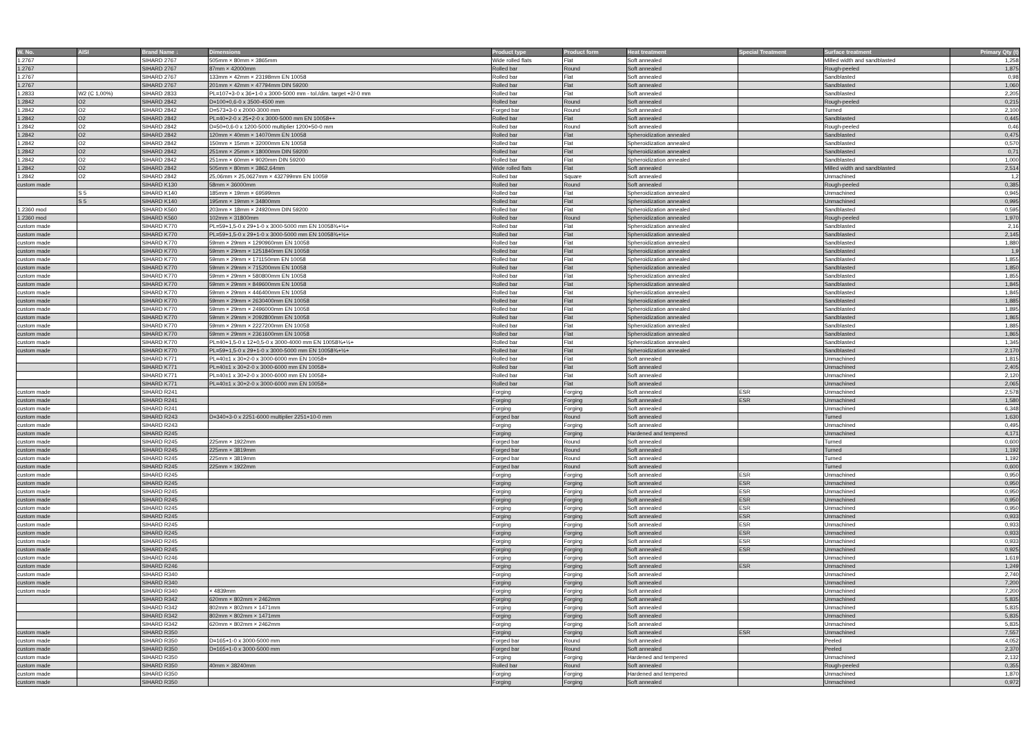| W. No. | AISI | Brand Name ↓ | Dimensions | Product type | Product form | Heat treatment | Special Treatment | Surface treatment | Primary Qty (t) |
| --- | --- | --- | --- | --- | --- | --- | --- | --- | --- |
| 1.2767 | | SIHARD 2767 | 505mm × 80mm × 3865mm | Wide rolled flats | Flat | Soft annealed | | Milled width and sandblasted | 1,258 |
| 1.2767 | | SIHARD 2767 | 87mm × 42000mm | Rolled bar | Round | Soft annealed | | Rough-peeled | 1,875 |
| 1.2767 | | SIHARD 2767 | 133mm × 42mm × 23198mm EN 10058 | Rolled bar | Flat | Soft annealed | | Sandblasted | 0,98 |
| 1.2767 | | SIHARD 2767 | 201mm × 42mm × 47794mm DIN 59200 | Rolled bar | Flat | Soft annealed | | Sandblasted | 1,060 |
| 1.2833 | W2 (C 1,00%) | SIHARD 2833 | PL=107+3-0 x 36+1-0 x 3000-5000 mm - tol./dim. target +2/-0 mm | Rolled bar | Flat | Soft annealed | | Sandblasted | 2,205 |
| 1.2842 | O2 | SIHARD 2842 | D=100+0,6-0 x 3500-4500 mm | Rolled bar | Round | Soft annealed | | Rough-peeled | 0,215 |
| 1.2842 | O2 | SIHARD 2842 | D=573+3-0 x 2000-3000 mm | Forged bar | Round | Soft annealed | | Turned | 2,100 |
| 1.2842 | O2 | SIHARD 2842 | PL=40+2-0 x 25+2-0 x 3000-5000 mm EN 10058++ | Rolled bar | Flat | Soft annealed | | Sandblasted | 0,445 |
| 1.2842 | O2 | SIHARD 2842 | D=50+0,6-0 x 1200-5000 multiplier 1200+50-0 mm | Rolled bar | Round | Soft annealed | | Rough-peeled | 0,46 |
| 1.2842 | O2 | SIHARD 2842 | 120mm × 40mm × 14070mm EN 10058 | Rolled bar | Flat | Spheroidization annealed | | Sandblasted | 0,475 |
| 1.2842 | O2 | SIHARD 2842 | 150mm × 15mm × 32000mm EN 10058 | Rolled bar | Flat | Spheroidization annealed | | Sandblasted | 0,570 |
| 1.2842 | O2 | SIHARD 2842 | 251mm × 25mm × 18000mm DIN 59200 | Rolled bar | Flat | Spheroidization annealed | | Sandblasted | 0,71 |
| 1.2842 | O2 | SIHARD 2842 | 251mm × 60mm × 9020mm DIN 59200 | Rolled bar | Flat | Spheroidization annealed | | Sandblasted | 1,000 |
| 1.2842 | O2 | SIHARD 2842 | 505mm × 80mm × 3862,64mm | Wide rolled flats | Flat | Soft annealed | | Milled width and sandblasted | 2,514 |
| 1.2842 | O2 | SIHARD 2842 | 25,06mm × 25,0627mm × 432799mm EN 10059 | Rolled bar | Square | Soft annealed | | Unmachined | 1,2 |
| custom made | | SIHARD K130 | 58mm × 36000mm | Rolled bar | Round | Soft annealed | | Rough-peeled | 0,385 |
| | S 5 | SIHARD K140 | 185mm × 19mm × 69599mm | Rolled bar | Flat | Spheroidization annealed | | Unmachined | 0,945 |
| | S 5 | SIHARD K140 | 195mm × 19mm × 34800mm | Rolled bar | Flat | Spheroidization annealed | | Unmachined | 0,995 |
| 1.2360 mod | | SIHARD K560 | 203mm × 18mm × 24920mm DIN 59200 | Rolled bar | Flat | Spheroidization annealed | | Sandblasted | 0,595 |
| 1.2360 mod | | SIHARD K560 | 102mm × 31800mm | Rolled bar | Round | Spheroidization annealed | | Rough-peeled | 1,970 |
| custom made | | SIHARD K770 | PL=59+1,5-0 x 29+1-0 x 3000-5000 mm EN 10058¾+½+ | Rolled bar | Flat | Spheroidization annealed | | Sandblasted | 2,16 |
| custom made | | SIHARD K770 | PL=59+1,5-0 x 29+1-0 x 3000-5000 mm EN 10058¾+½+ | Rolled bar | Flat | Spheroidization annealed | | Sandblasted | 2,145 |
| custom made | | SIHARD K770 | 59mm × 29mm × 1290960mm EN 10058 | Rolled bar | Flat | Spheroidization annealed | | Sandblasted | 1,880 |
| custom made | | SIHARD K770 | 59mm × 29mm × 1251840mm EN 10058 | Rolled bar | Flat | Spheroidization annealed | | Sandblasted | 1,9 |
| custom made | | SIHARD K770 | 59mm × 29mm × 171150mm EN 10058 | Rolled bar | Flat | Spheroidization annealed | | Sandblasted | 1,855 |
| custom made | | SIHARD K770 | 59mm × 29mm × 715200mm EN 10058 | Rolled bar | Flat | Spheroidization annealed | | Sandblasted | 1,850 |
| custom made | | SIHARD K770 | 59mm × 29mm × 580800mm EN 10058 | Rolled bar | Flat | Spheroidization annealed | | Sandblasted | 1,855 |
| custom made | | SIHARD K770 | 59mm × 29mm × 849600mm EN 10058 | Rolled bar | Flat | Spheroidization annealed | | Sandblasted | 1,845 |
| custom made | | SIHARD K770 | 59mm × 29mm × 446400mm EN 10058 | Rolled bar | Flat | Spheroidization annealed | | Sandblasted | 1,845 |
| custom made | | SIHARD K770 | 59mm × 29mm × 2630400mm EN 10058 | Rolled bar | Flat | Spheroidization annealed | | Sandblasted | 1,885 |
| custom made | | SIHARD K770 | 59mm × 29mm × 2496000mm EN 10058 | Rolled bar | Flat | Spheroidization annealed | | Sandblasted | 1,895 |
| custom made | | SIHARD K770 | 59mm × 29mm × 2092800mm EN 10058 | Rolled bar | Flat | Spheroidization annealed | | Sandblasted | 1,865 |
| custom made | | SIHARD K770 | 59mm × 29mm × 2227200mm EN 10058 | Rolled bar | Flat | Spheroidization annealed | | Sandblasted | 1,885 |
| custom made | | SIHARD K770 | 59mm × 29mm × 2361600mm EN 10058 | Rolled bar | Flat | Spheroidization annealed | | Sandblasted | 1,865 |
| custom made | | SIHARD K770 | PL=40+1,5-0 x 12+0,5-0 x 3000-4000 mm EN 10058¾+½+ | Rolled bar | Flat | Spheroidization annealed | | Sandblasted | 1,345 |
| custom made | | SIHARD K770 | PL=59+1,5-0 x 29+1-0 x 3000-5000 mm EN 10058¾+½+ | Rolled bar | Flat | Spheroidization annealed | | Sandblasted | 2,170 |
| | | SIHARD K771 | PL=40±1 x 30+2-0 x 3000-6000 mm EN 10058+ | Rolled bar | Flat | Soft annealed | | Unmachined | 1,815 |
| | | SIHARD K771 | PL=40±1 x 30+2-0 x 3000-6000 mm EN 10058+ | Rolled bar | Flat | Soft annealed | | Unmachined | 2,405 |
| | | SIHARD K771 | PL=40±1 x 30+2-0 x 3000-6000 mm EN 10058+ | Rolled bar | Flat | Soft annealed | | Unmachined | 2,120 |
| | | SIHARD K771 | PL=40±1 x 30+2-0 x 3000-6000 mm EN 10058+ | Rolled bar | Flat | Soft annealed | | Unmachined | 2,065 |
| custom made | | SIHARD R241 | | Forging | Forging | Soft annealed | ESR | Unmachined | 2,578 |
| custom made | | SIHARD R241 | | Forging | Forging | Soft annealed | ESR | Unmachined | 1,580 |
| custom made | | SIHARD R241 | | Forging | Forging | Soft annealed | | Unmachined | 6,348 |
| custom made | | SIHARD R243 | D=340+3-0 x 2251-6000 multiplier 2251+10-0 mm | Forged bar | Round | Soft annealed | | Turned | 1,630 |
| custom made | | SIHARD R243 | | Forging | Forging | Soft annealed | | Unmachined | 0,495 |
| custom made | | SIHARD R245 | | Forging | Forging | Hardened and tempered | | Unmachined | 4,171 |
| custom made | | SIHARD R245 | 225mm × 1922mm | Forged bar | Round | Soft annealed | | Turned | 0,600 |
| custom made | | SIHARD R245 | 225mm × 3819mm | Forged bar | Round | Soft annealed | | Turned | 1,192 |
| custom made | | SIHARD R245 | 225mm × 3819mm | Forged bar | Round | Soft annealed | | Turned | 1,192 |
| custom made | | SIHARD R245 | 225mm × 1922mm | Forged bar | Round | Soft annealed | | Turned | 0,600 |
| custom made | | SIHARD R245 | | Forging | Forging | Soft annealed | ESR | Unmachined | 0,950 |
| custom made | | SIHARD R245 | | Forging | Forging | Soft annealed | ESR | Unmachined | 0,950 |
| custom made | | SIHARD R245 | | Forging | Forging | Soft annealed | ESR | Unmachined | 0,950 |
| custom made | | SIHARD R245 | | Forging | Forging | Soft annealed | ESR | Unmachined | 0,950 |
| custom made | | SIHARD R245 | | Forging | Forging | Soft annealed | ESR | Unmachined | 0,950 |
| custom made | | SIHARD R245 | | Forging | Forging | Soft annealed | ESR | Unmachined | 0,933 |
| custom made | | SIHARD R245 | | Forging | Forging | Soft annealed | ESR | Unmachined | 0,933 |
| custom made | | SIHARD R245 | | Forging | Forging | Soft annealed | ESR | Unmachined | 0,933 |
| custom made | | SIHARD R245 | | Forging | Forging | Soft annealed | ESR | Unmachined | 0,933 |
| custom made | | SIHARD R245 | | Forging | Forging | Soft annealed | ESR | Unmachined | 0,925 |
| custom made | | SIHARD R246 | | Forging | Forging | Soft annealed | | Unmachined | 1,619 |
| custom made | | SIHARD R246 | | Forging | Forging | Soft annealed | ESR | Unmachined | 1,249 |
| custom made | | SIHARD R340 | | Forging | Forging | Soft annealed | | Unmachined | 2,740 |
| custom made | | SIHARD R340 | | Forging | Forging | Soft annealed | | Unmachined | 7,200 |
| custom made | | SIHARD R340 | × 4839mm | Forging | Forging | Soft annealed | | Unmachined | 7,200 |
| | | SIHARD R342 | 620mm × 802mm × 2462mm | Forging | Forging | Soft annealed | | Unmachined | 5,835 |
| | | SIHARD R342 | 802mm × 802mm × 1471mm | Forging | Forging | Soft annealed | | Unmachined | 5,835 |
| | | SIHARD R342 | 802mm × 802mm × 1471mm | Forging | Forging | Soft annealed | | Unmachined | 5,835 |
| | | SIHARD R342 | 620mm × 802mm × 2462mm | Forging | Forging | Soft annealed | | Unmachined | 5,835 |
| custom made | | SIHARD R350 | | Forging | Forging | Soft annealed | ESR | Unmachined | 7,557 |
| custom made | | SIHARD R350 | D=165+1-0 x 3000-5000 mm | Forged bar | Round | Soft annealed | | Peeled | 4,052 |
| custom made | | SIHARD R350 | D=165+1-0 x 3000-5000 mm | Forged bar | Round | Soft annealed | | Peeled | 2,370 |
| custom made | | SIHARD R350 | | Forging | Forging | Hardened and tempered | | Unmachined | 2,132 |
| custom made | | SIHARD R350 | 40mm × 38240mm | Rolled bar | Round | Soft annealed | | Rough-peeled | 0,355 |
| custom made | | SIHARD R350 | | Forging | Forging | Hardened and tempered | | Unmachined | 1,870 |
| custom made | | SIHARD R350 | | Forging | Forging | Soft annealed | | Unmachined | 0,972 |